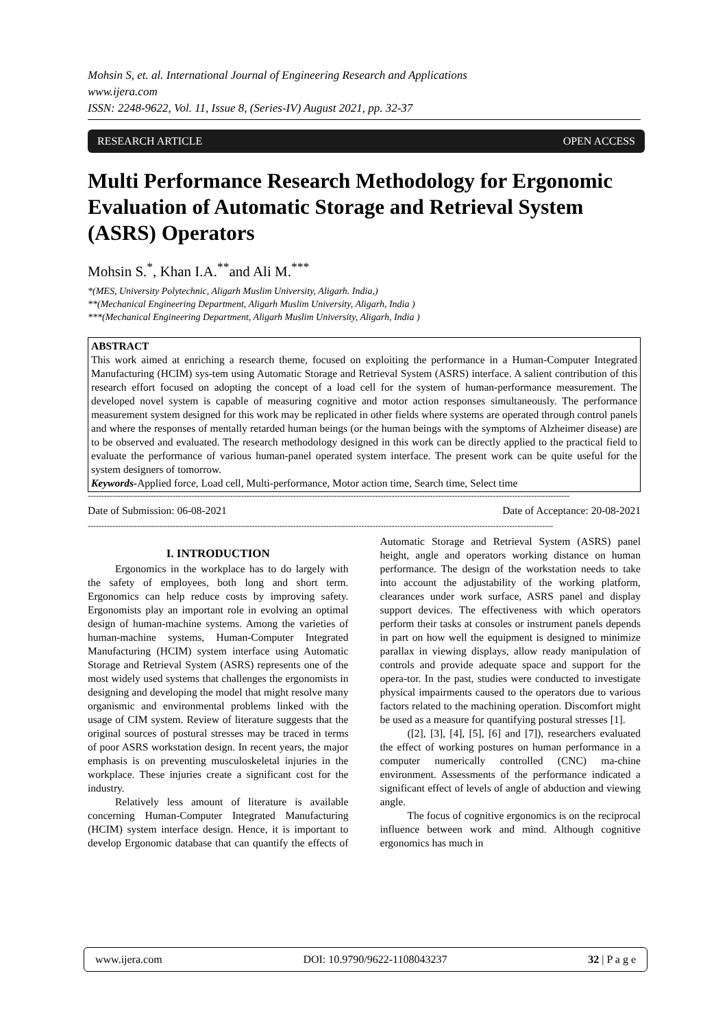Mohsin S, et. al. International Journal of Engineering Research and Applications
www.ijera.com
ISSN: 2248-9622, Vol. 11, Issue 8, (Series-IV) August 2021, pp. 32-37
RESEARCH ARTICLE OPEN ACCESS
Multi Performance Research Methodology for Ergonomic Evaluation of Automatic Storage and Retrieval System (ASRS) Operators
Mohsin S.<sup>*</sup>, Khan I.A.<sup>**</sup>and Ali M.<sup>***</sup>
*(MES, University Polytechnic, Aligarh Muslim University, Aligarh. India,)
**(Mechanical Engineering Department, Aligarh Muslim University, Aligarh, India )
***(Mechanical Engineering Department, Aligarh Muslim University, Aligarh, India )
ABSTRACT
This work aimed at enriching a research theme, focused on exploiting the performance in a Human-Computer Integrated Manufacturing (HCIM) sys-tem using Automatic Storage and Retrieval System (ASRS) interface. A salient contribution of this research effort focused on adopting the concept of a load cell for the system of human-performance measurement. The developed novel system is capable of measuring cognitive and motor action responses simultaneously. The performance measurement system designed for this work may be replicated in other fields where systems are operated through control panels and where the responses of mentally retarded human beings (or the human beings with the symptoms of Alzheimer disease) are to be observed and evaluated. The research methodology designed in this work can be directly applied to the practical field to evaluate the performance of various human-panel operated system interface. The present work can be quite useful for the system designers of tomorrow.
Keywords-Applied force, Load cell, Multi-performance, Motor action time, Search time, Select time
--------------------------------------------------------------------------------------------------------------------------------------------------------------------------------
Date of Submission: 06-08-2021 Date of Acceptance: 20-08-2021
--------------------------------------------------------------------------------------------------------------------------------------------------------------------------
I. INTRODUCTION
Ergonomics in the workplace has to do largely with the safety of employees, both long and short term. Ergonomics can help reduce costs by improving safety. Ergonomists play an important role in evolving an optimal design of human-machine systems. Among the varieties of human-machine systems, Human-Computer Integrated Manufacturing (HCIM) system interface using Automatic Storage and Retrieval System (ASRS) represents one of the most widely used systems that challenges the ergonomists in designing and developing the model that might resolve many organismic and environmental problems linked with the usage of CIM system. Review of literature suggests that the original sources of postural stresses may be traced in terms of poor ASRS workstation design. In recent years, the major emphasis is on preventing musculoskeletal injuries in the workplace. These injuries create a significant cost for the industry.
Relatively less amount of literature is available concerning Human-Computer Integrated Manufacturing (HCIM) system interface design. Hence, it is important to develop Ergonomic database that can quantify the effects of Automatic Storage and Retrieval System (ASRS) panel height, angle and operators working distance on human performance. The design of the workstation needs to take into account the adjustability of the working platform, clearances under work surface, ASRS panel and display support devices. The effectiveness with which operators perform their tasks at consoles or instrument panels depends in part on how well the equipment is designed to minimize parallax in viewing displays, allow ready manipulation of controls and provide adequate space and support for the opera-tor. In the past, studies were conducted to investigate physical impairments caused to the operators due to various factors related to the machining operation. Discomfort might be used as a measure for quantifying postural stresses [1].
([2], [3], [4], [5], [6] and [7]), researchers evaluated the effect of working postures on human performance in a computer numerically controlled (CNC) ma-chine environment. Assessments of the performance indicated a significant effect of levels of angle of abduction and viewing angle.
The focus of cognitive ergonomics is on the reciprocal influence between work and mind. Although cognitive ergonomics has much in
www.ijera.com DOI: 10.9790/9622-1108043237 32 | P a g e